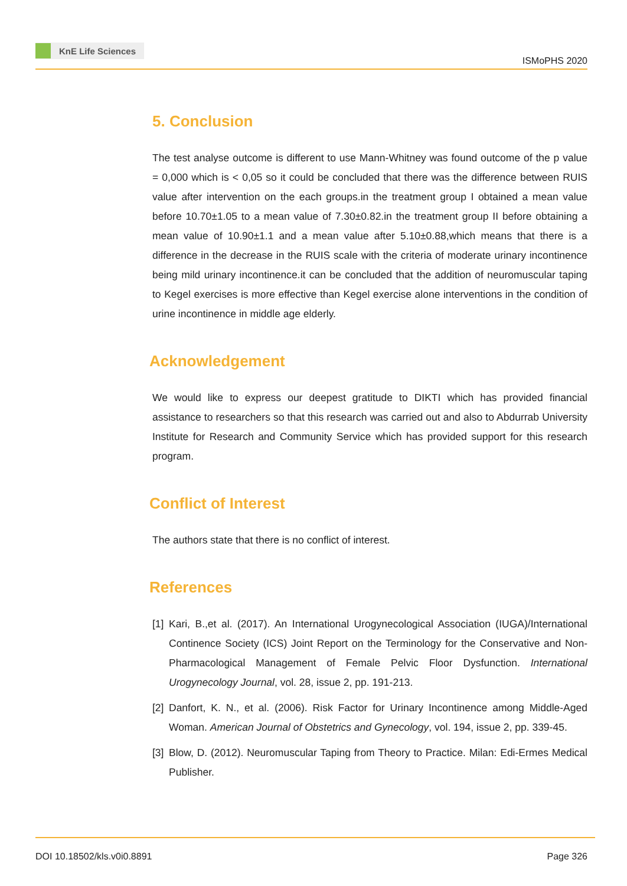KnE Life Sciences
ISMoPHS 2020
5. Conclusion
The test analyse outcome is different to use Mann-Whitney was found outcome of the p value = 0,000 which is < 0,05 so it could be concluded that there was the difference between RUIS value after intervention on the each groups.in the treatment group I obtained a mean value before 10.70±1.05 to a mean value of 7.30±0.82.in the treatment group II before obtaining a mean value of 10.90±1.1 and a mean value after 5.10±0.88,which means that there is a difference in the decrease in the RUIS scale with the criteria of moderate urinary incontinence being mild urinary incontinence.it can be concluded that the addition of neuromuscular taping to Kegel exercises is more effective than Kegel exercise alone interventions in the condition of urine incontinence in middle age elderly.
Acknowledgement
We would like to express our deepest gratitude to DIKTI which has provided financial assistance to researchers so that this research was carried out and also to Abdurrab University Institute for Research and Community Service which has provided support for this research program.
Conflict of Interest
The authors state that there is no conflict of interest.
References
[1] Kari, B.,et al. (2017). An International Urogynecological Association (IUGA)/International Continence Society (ICS) Joint Report on the Terminology for the Conservative and Non-Pharmacological Management of Female Pelvic Floor Dysfunction. International Urogynecology Journal, vol. 28, issue 2, pp. 191-213.
[2] Danfort, K. N., et al. (2006). Risk Factor for Urinary Incontinence among Middle-Aged Woman. American Journal of Obstetrics and Gynecology, vol. 194, issue 2, pp. 339-45.
[3] Blow, D. (2012). Neuromuscular Taping from Theory to Practice. Milan: Edi-Ermes Medical Publisher.
DOI 10.18502/kls.v0i0.8891 Page 326